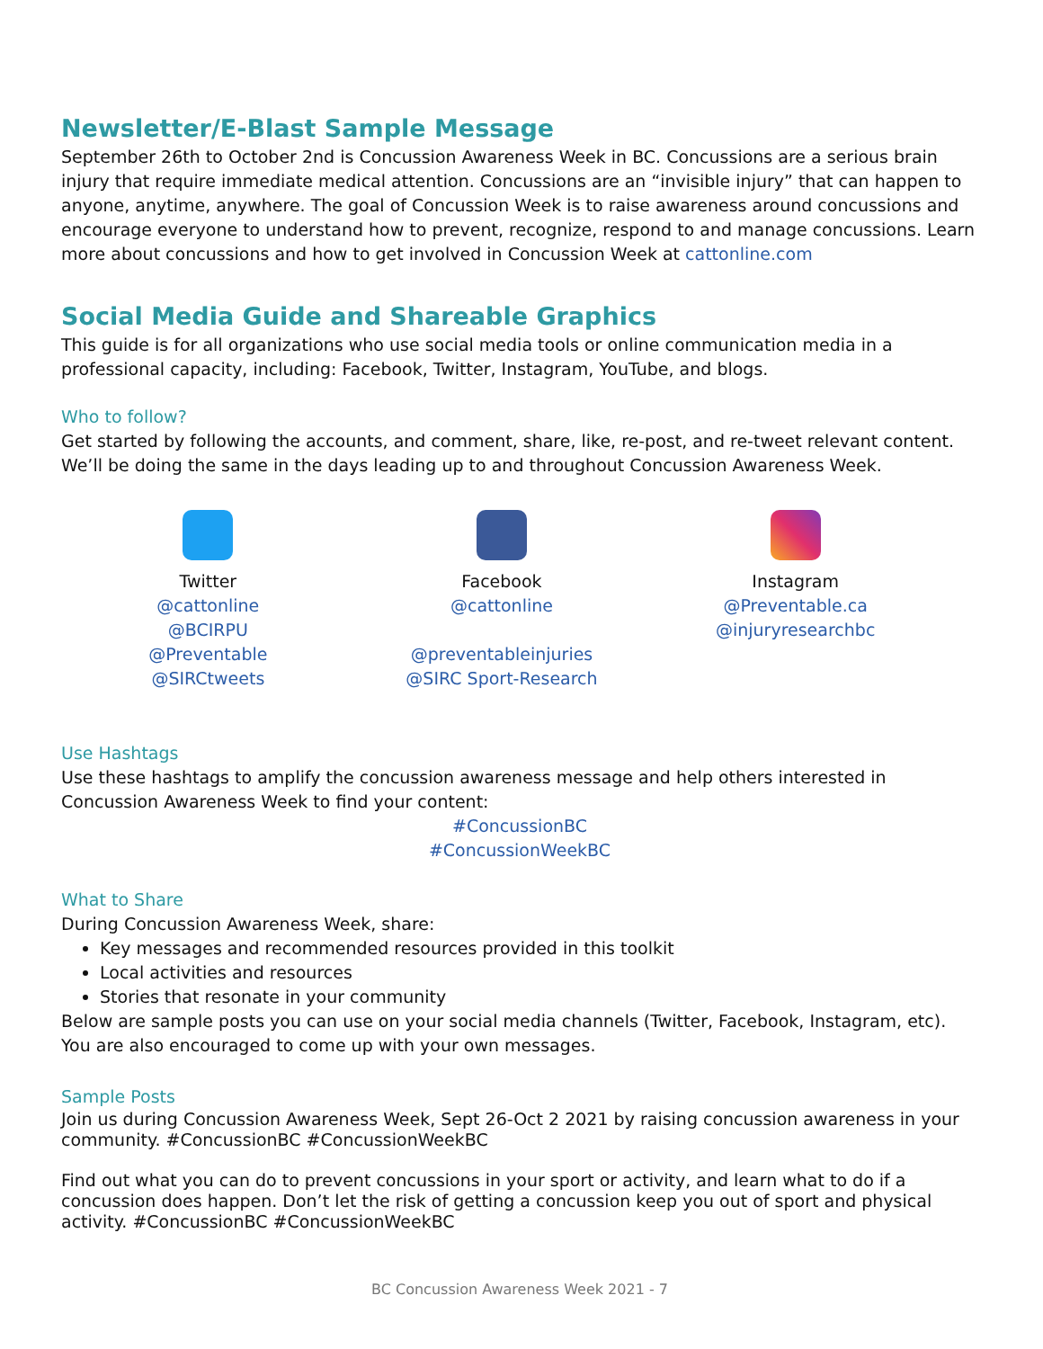Newsletter/E-Blast Sample Message
September 26th to October 2nd is Concussion Awareness Week in BC. Concussions are a serious brain injury that require immediate medical attention. Concussions are an “invisible injury” that can happen to anyone, anytime, anywhere. The goal of Concussion Week is to raise awareness around concussions and encourage everyone to understand how to prevent, recognize, respond to and manage concussions. Learn more about concussions and how to get involved in Concussion Week at cattonline.com
Social Media Guide and Shareable Graphics
This guide is for all organizations who use social media tools or online communication media in a professional capacity, including: Facebook, Twitter, Instagram, YouTube, and blogs.
Who to follow?
Get started by following the accounts, and comment, share, like, re-post, and re-tweet relevant content. We’ll be doing the same in the days leading up to and throughout Concussion Awareness Week.
Twitter
@cattonline
@BCIRPU
@Preventable
@SIRCtweets
Facebook
@cattonline
@preventableinjuries
@SIRC Sport-Research
Instagram
@Preventable.ca
@injuryresearchbc
Use Hashtags
Use these hashtags to amplify the concussion awareness message and help others interested in Concussion Awareness Week to find your content:
#ConcussionBC
#ConcussionWeekBC
What to Share
During Concussion Awareness Week, share:
Key messages and recommended resources provided in this toolkit
Local activities and resources
Stories that resonate in your community
Below are sample posts you can use on your social media channels (Twitter, Facebook, Instagram, etc). You are also encouraged to come up with your own messages.
Sample Posts
Join us during Concussion Awareness Week, Sept 26-Oct 2 2021 by raising concussion awareness in your community. #ConcussionBC #ConcussionWeekBC
Find out what you can do to prevent concussions in your sport or activity, and learn what to do if a concussion does happen. Don’t let the risk of getting a concussion keep you out of sport and physical activity. #ConcussionBC #ConcussionWeekBC
BC Concussion Awareness Week 2021 - 7